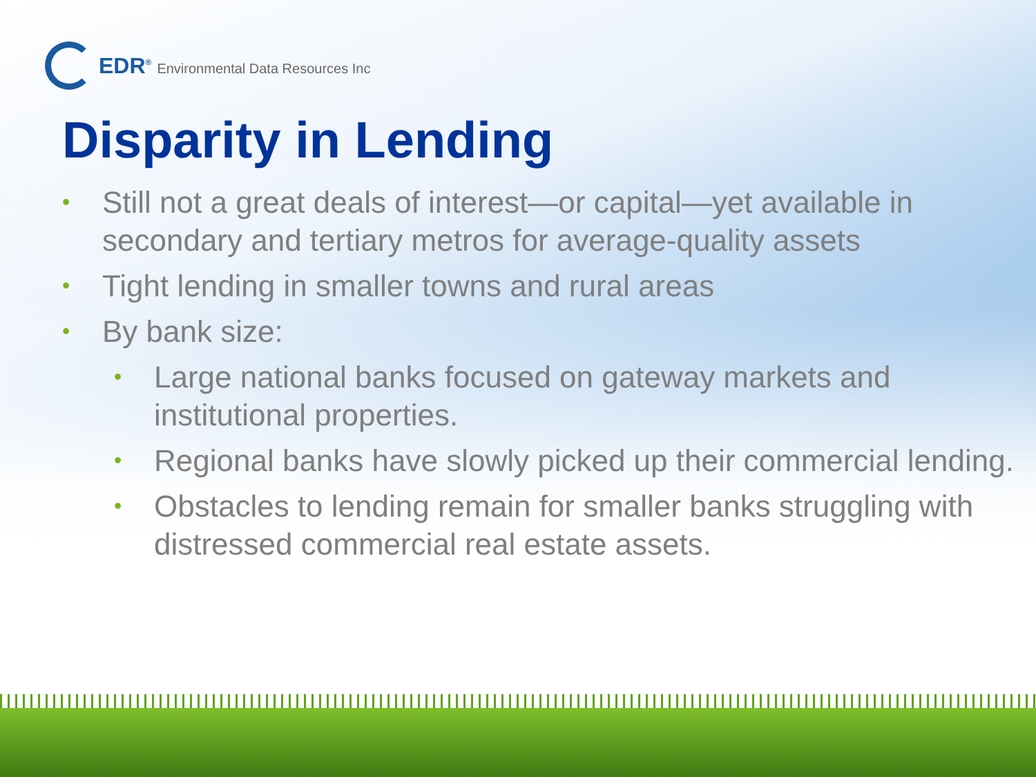EDR<sup>®</sup> Environmental Data Resources Inc
Disparity in Lending
• Still not a great deals of interest—or capital—yet available in secondary and tertiary metros for average-quality assets
• Tight lending in smaller towns and rural areas
• By bank size:
• Large national banks focused on gateway markets and institutional properties.
• Regional banks have slowly picked up their commercial lending.
• Obstacles to lending remain for smaller banks struggling with distressed commercial real estate assets.